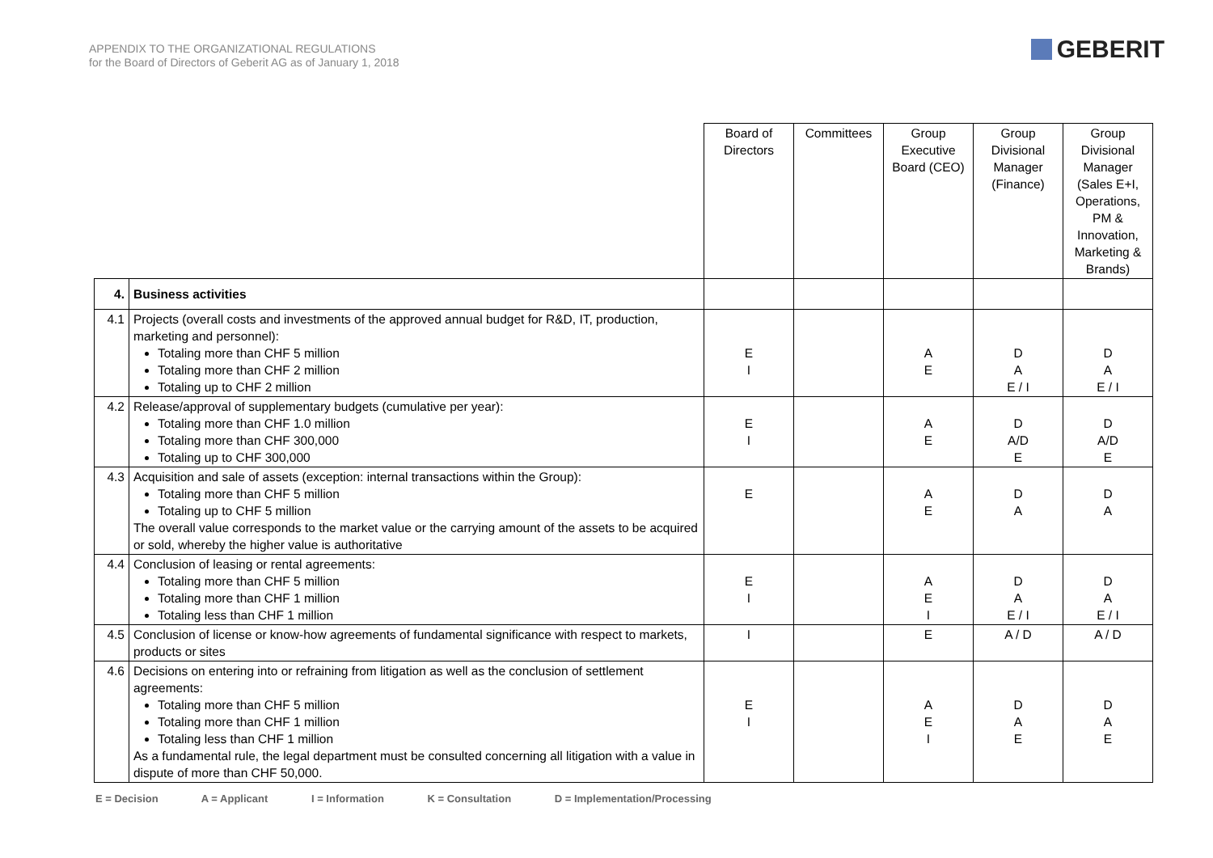APPENDIX TO THE ORGANIZATIONAL REGULATIONS
for the Board of Directors of Geberit AG as of January 1, 2018
GEBERIT
| | | Board of Directors | Committees | Group Executive Board (CEO) | Group Divisional Manager (Finance) | Group Divisional Manager (Sales E+I, Operations, PM & Innovation, Marketing & Brands) |
| 4. | Business activities | | | | | |
| 4.1 | Projects (overall costs and investments of the approved annual budget for R&D, IT, production, marketing and personnel): Totaling more than CHF 5 million Totaling more than CHF 2 million Totaling up to CHF 2 million | E I | | A E | D A E / I | D A E / I |
| 4.2 | Release/approval of supplementary budgets (cumulative per year): Totaling more than CHF 1.0 million Totaling more than CHF 300,000 Totaling up to CHF 300,000 | E I | | A E | D A/D E | D A/D E |
| 4.3 | Acquisition and sale of assets (exception: internal transactions within the Group): Totaling more than CHF 5 million Totaling up to CHF 5 million The overall value corresponds to the market value or the carrying amount of the assets to be acquired or sold, whereby the higher value is authoritative | E | | A E | D A | D A |
| 4.4 | Conclusion of leasing or rental agreements: Totaling more than CHF 5 million Totaling more than CHF 1 million Totaling less than CHF 1 million | E I | | A E I | D A E / I | D A E / I |
| 4.5 | Conclusion of license or know-how agreements of fundamental significance with respect to markets, products or sites | I | | E | A / D | A / D |
| 4.6 | Decisions on entering into or refraining from litigation as well as the conclusion of settlement agreements: Totaling more than CHF 5 million Totaling more than CHF 1 million Totaling less than CHF 1 million As a fundamental rule, the legal department must be consulted concerning all litigation with a value in dispute of more than CHF 50,000. | E I | | A E I | D A E | D A E |
E = Decision A = Applicant I = Information K = Consultation D = Implementation/Processing